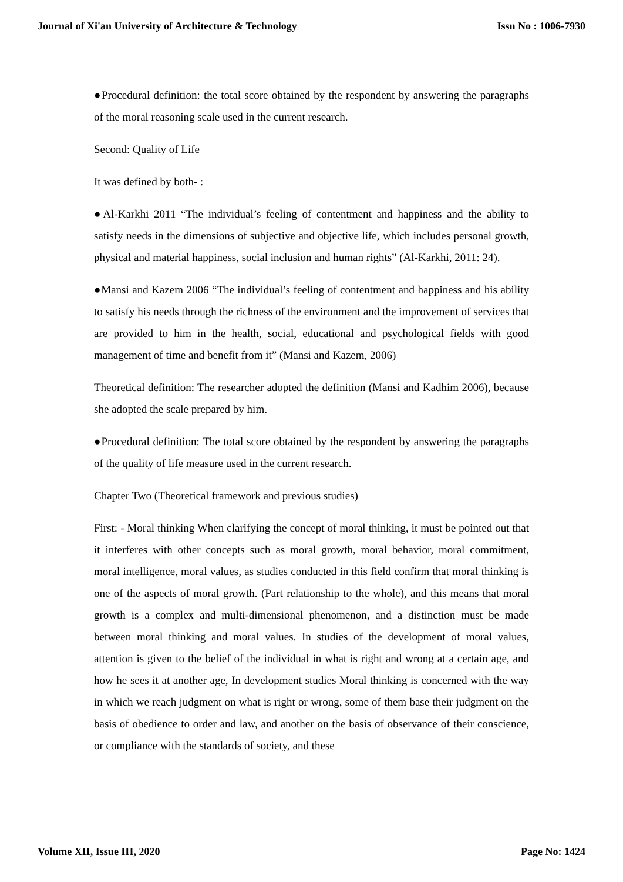Journal of Xi'an University of Architecture & Technology Issn No : 1006-7930
●Procedural definition: the total score obtained by the respondent by answering the paragraphs of the moral reasoning scale used in the current research.
Second: Quality of Life
It was defined by both- :
●Al-Karkhi 2011 “The individual’s feeling of contentment and happiness and the ability to satisfy needs in the dimensions of subjective and objective life, which includes personal growth, physical and material happiness, social inclusion and human rights” (Al-Karkhi, 2011: 24).
●Mansi and Kazem 2006 “The individual’s feeling of contentment and happiness and his ability to satisfy his needs through the richness of the environment and the improvement of services that are provided to him in the health, social, educational and psychological fields with good management of time and benefit from it” (Mansi and Kazem, 2006)
Theoretical definition: The researcher adopted the definition (Mansi and Kadhim 2006), because she adopted the scale prepared by him.
●Procedural definition: The total score obtained by the respondent by answering the paragraphs of the quality of life measure used in the current research.
Chapter Two (Theoretical framework and previous studies)
First: - Moral thinking When clarifying the concept of moral thinking, it must be pointed out that it interferes with other concepts such as moral growth, moral behavior, moral commitment, moral intelligence, moral values, as studies conducted in this field confirm that moral thinking is one of the aspects of moral growth. (Part relationship to the whole), and this means that moral growth is a complex and multi-dimensional phenomenon, and a distinction must be made between moral thinking and moral values. In studies of the development of moral values, attention is given to the belief of the individual in what is right and wrong at a certain age, and how he sees it at another age, In development studies Moral thinking is concerned with the way in which we reach judgment on what is right or wrong, some of them base their judgment on the basis of obedience to order and law, and another on the basis of observance of their conscience, or compliance with the standards of society, and these
Volume XII, Issue III, 2020 Page No: 1424